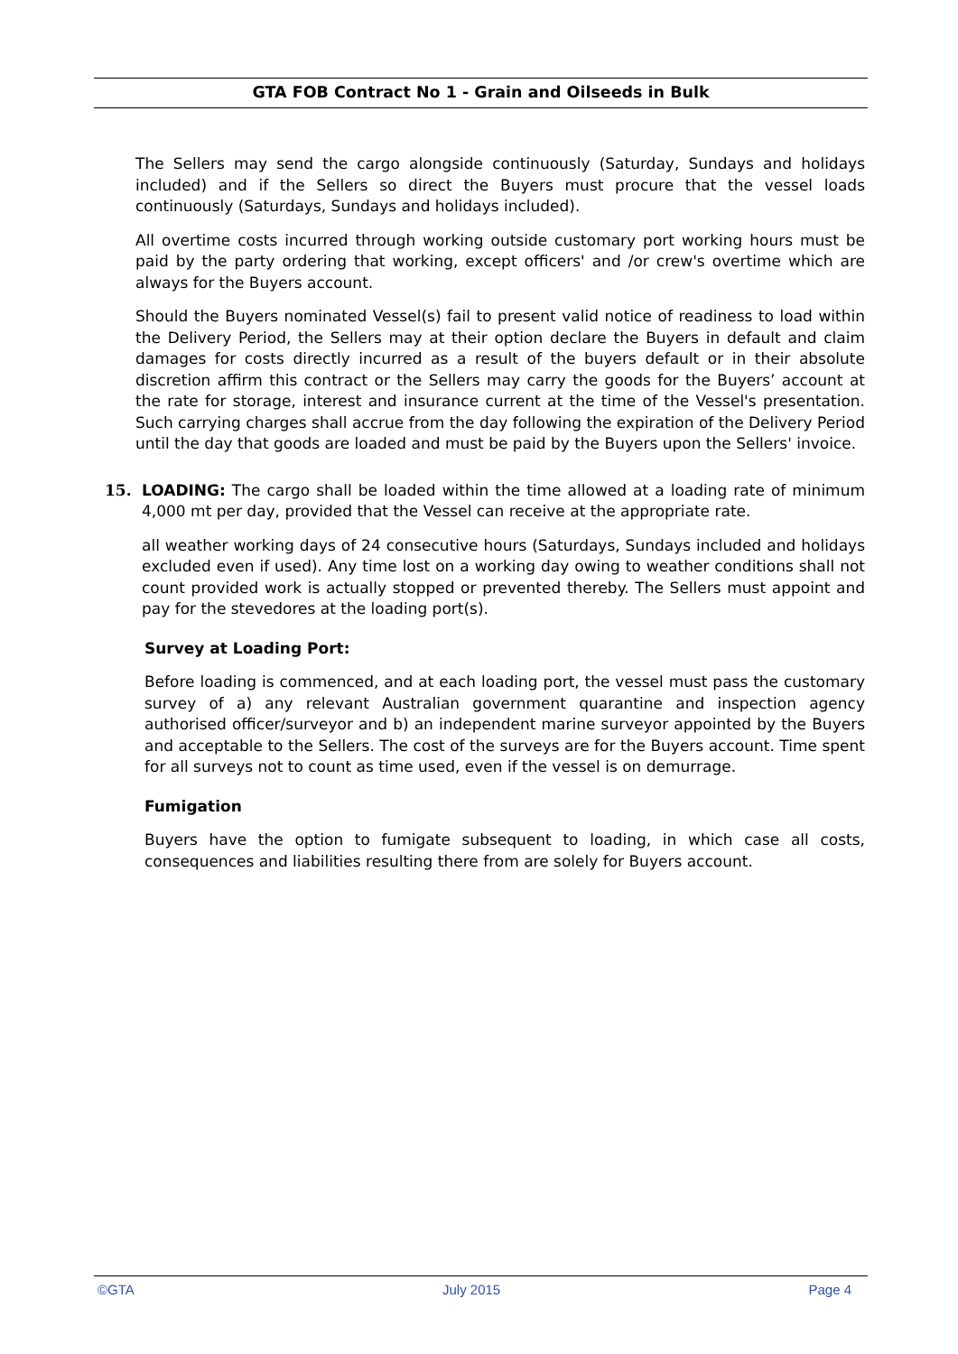GTA FOB Contract No 1 - Grain and Oilseeds in Bulk
The Sellers may send the cargo alongside continuously (Saturday, Sundays and holidays included) and if the Sellers so direct the Buyers must procure that the vessel loads continuously (Saturdays, Sundays and holidays included).
All overtime costs incurred through working outside customary port working hours must be paid by the party ordering that working, except officers' and /or crew's overtime which are always for the Buyers account.
Should the Buyers nominated Vessel(s) fail to present valid notice of readiness to load within the Delivery Period, the Sellers may at their option declare the Buyers in default and claim damages for costs directly incurred as a result of the buyers default or in their absolute discretion affirm this contract or the Sellers may carry the goods for the Buyers’ account at the rate for storage, interest and insurance current at the time of the Vessel's presentation. Such carrying charges shall accrue from the day following the expiration of the Delivery Period until the day that goods are loaded and must be paid by the Buyers upon the Sellers' invoice.
15. LOADING: The cargo shall be loaded within the time allowed at a loading rate of minimum 4,000 mt per day, provided that the Vessel can receive at the appropriate rate.
all weather working days of 24 consecutive hours (Saturdays, Sundays included and holidays excluded even if used). Any time lost on a working day owing to weather conditions shall not count provided work is actually stopped or prevented thereby. The Sellers must appoint and pay for the stevedores at the loading port(s).
Survey at Loading Port:
Before loading is commenced, and at each loading port, the vessel must pass the customary survey of a) any relevant Australian government quarantine and inspection agency authorised officer/surveyor and b) an independent marine surveyor appointed by the Buyers and acceptable to the Sellers. The cost of the surveys are for the Buyers account. Time spent for all surveys not to count as time used, even if the vessel is on demurrage.
Fumigation
Buyers have the option to fumigate subsequent to loading, in which case all costs, consequences and liabilities resulting there from are solely for Buyers account.
©GTA July 2015 Page 4